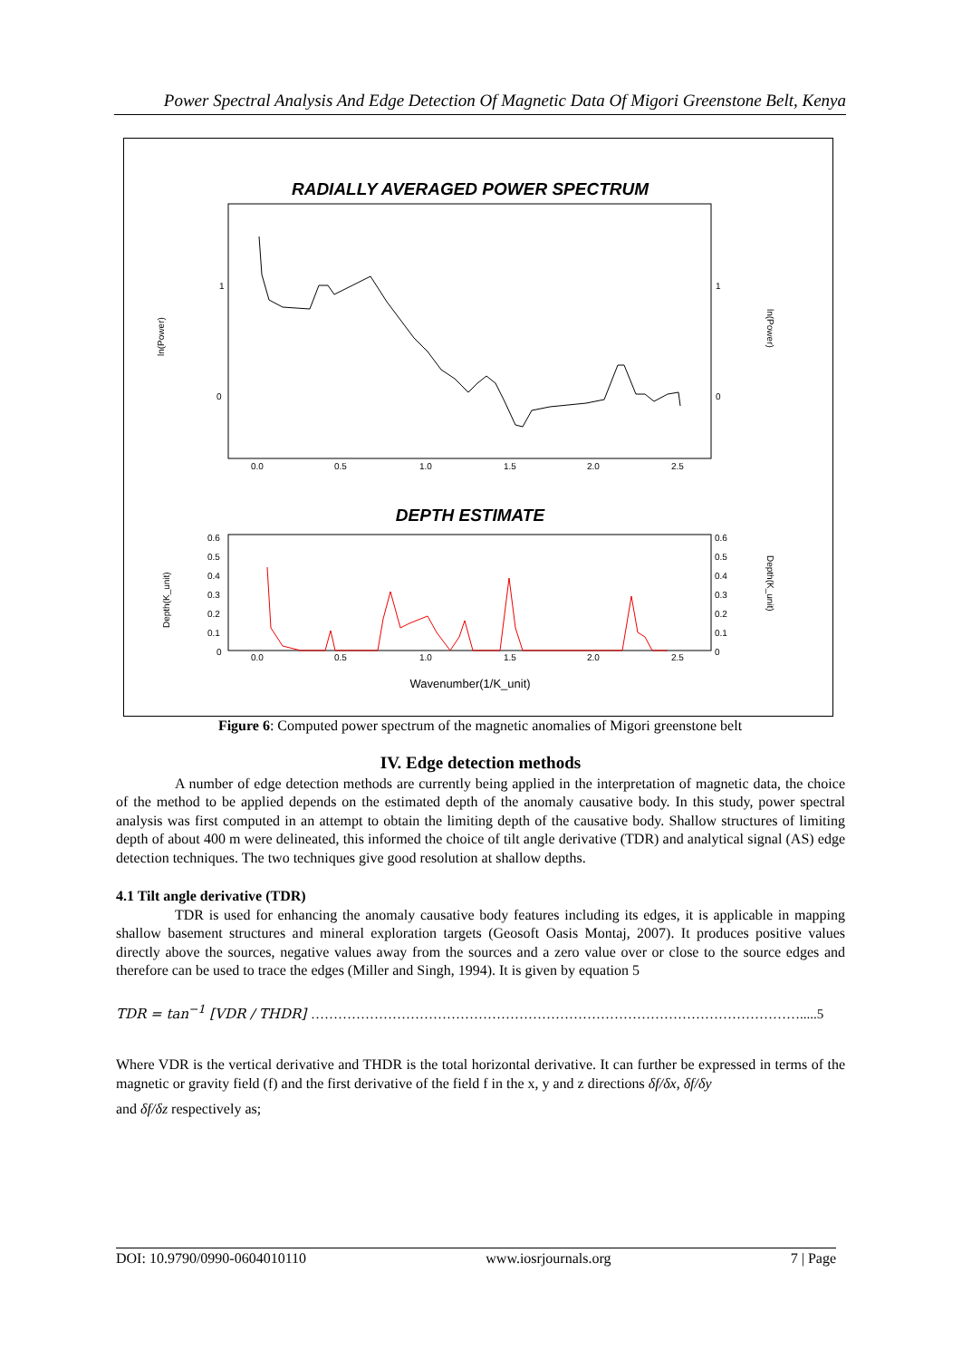Power Spectral Analysis And Edge Detection Of Magnetic Data Of Migori Greenstone Belt, Kenya
RADIALLY AVERAGED POWER SPECTRUM
1
0
1
0
ln(Power)
ln(Power)
0.0
0.5
1.0
1.5
2.0
2.5
DEPTH ESTIMATE
0.6
0.5
0.4
0.3
0.2
0.1
0
0.6
0.5
0.4
0.3
0.2
0.1
0
Depth(K_unit)
Depth(K_unit)
0.0
0.5
1.0
1.5
2.0
2.5
Wavenumber(1/K_unit)
Figure 6: Computed power spectrum of the magnetic anomalies of Migori greenstone belt
IV. Edge detection methods
A number of edge detection methods are currently being applied in the interpretation of magnetic data, the choice of the method to be applied depends on the estimated depth of the anomaly causative body. In this study, power spectral analysis was first computed in an attempt to obtain the limiting depth of the causative body. Shallow structures of limiting depth of about 400 m were delineated, this informed the choice of tilt angle derivative (TDR) and analytical signal (AS) edge detection techniques. The two techniques give good resolution at shallow depths.
4.1 Tilt angle derivative (TDR)
TDR is used for enhancing the anomaly causative body features including its edges, it is applicable in mapping shallow basement structures and mineral exploration targets (Geosoft Oasis Montaj, 2007). It produces positive values directly above the sources, negative values away from the sources and a zero value over or close to the source edges and therefore can be used to trace the edges (Miller and Singh, 1994). It is given by equation 5
TDR = tan<sup>−1</sup> [VDR / THDR] ……………………………………………………………………………………………….....5
Where VDR is the vertical derivative and THDR is the total horizontal derivative. It can further be expressed in terms of the magnetic or gravity field (f) and the first derivative of the field f in the x, y and z directions δf/δx, δf/δy
and δf/δz respectively as;
DOI: 10.9790/0990-0604010110 www.iosrjournals.org 7 | Page